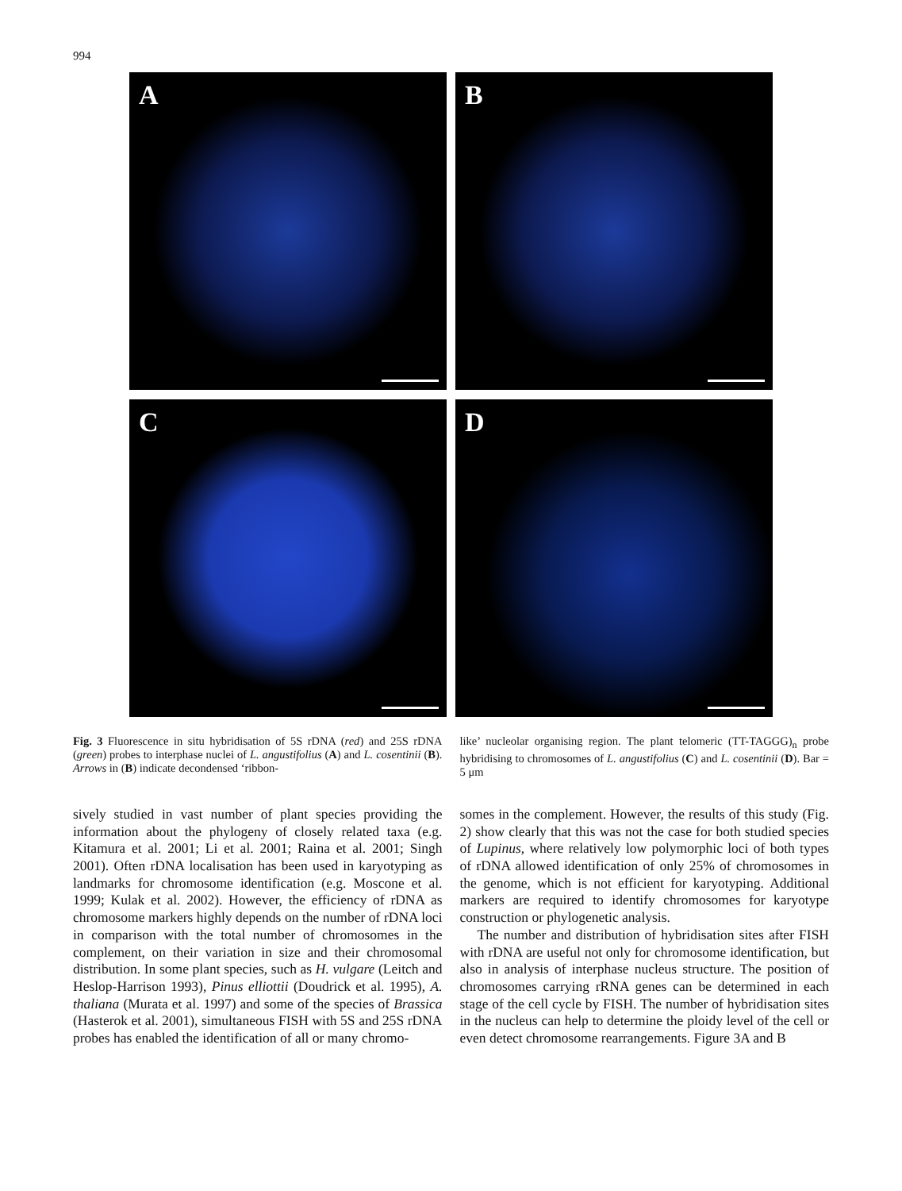994
A
B
C
D
Fig. 3 Fluorescence in situ hybridisation of 5S rDNA (red) and 25S rDNA (green) probes to interphase nuclei of L. angustifolius (A) and L. cosentinii (B). Arrows in (B) indicate decondensed ‘ribbon-
like’ nucleolar organising region. The plant telomeric (TT-TAGGG)<sub>n</sub> probe hybridising to chromosomes of L. angustifolius (C) and L. cosentinii (D). Bar = 5 μm
sively studied in vast number of plant species providing the information about the phylogeny of closely related taxa (e.g. Kitamura et al. 2001; Li et al. 2001; Raina et al. 2001; Singh 2001). Often rDNA localisation has been used in karyotyping as landmarks for chromosome identification (e.g. Moscone et al. 1999; Kulak et al. 2002). However, the efficiency of rDNA as chromosome markers highly depends on the number of rDNA loci in comparison with the total number of chromosomes in the complement, on their variation in size and their chromosomal distribution. In some plant species, such as H. vulgare (Leitch and Heslop-Harrison 1993), Pinus elliottii (Doudrick et al. 1995), A. thaliana (Murata et al. 1997) and some of the species of Brassica (Hasterok et al. 2001), simultaneous FISH with 5S and 25S rDNA probes has enabled the identification of all or many chromo-
somes in the complement. However, the results of this study (Fig. 2) show clearly that this was not the case for both studied species of Lupinus, where relatively low polymorphic loci of both types of rDNA allowed identification of only 25% of chromosomes in the genome, which is not efficient for karyotyping. Additional markers are required to identify chromosomes for karyotype construction or phylogenetic analysis.
The number and distribution of hybridisation sites after FISH with rDNA are useful not only for chromosome identification, but also in analysis of interphase nucleus structure. The position of chromosomes carrying rRNA genes can be determined in each stage of the cell cycle by FISH. The number of hybridisation sites in the nucleus can help to determine the ploidy level of the cell or even detect chromosome rearrangements. Figure 3A and B